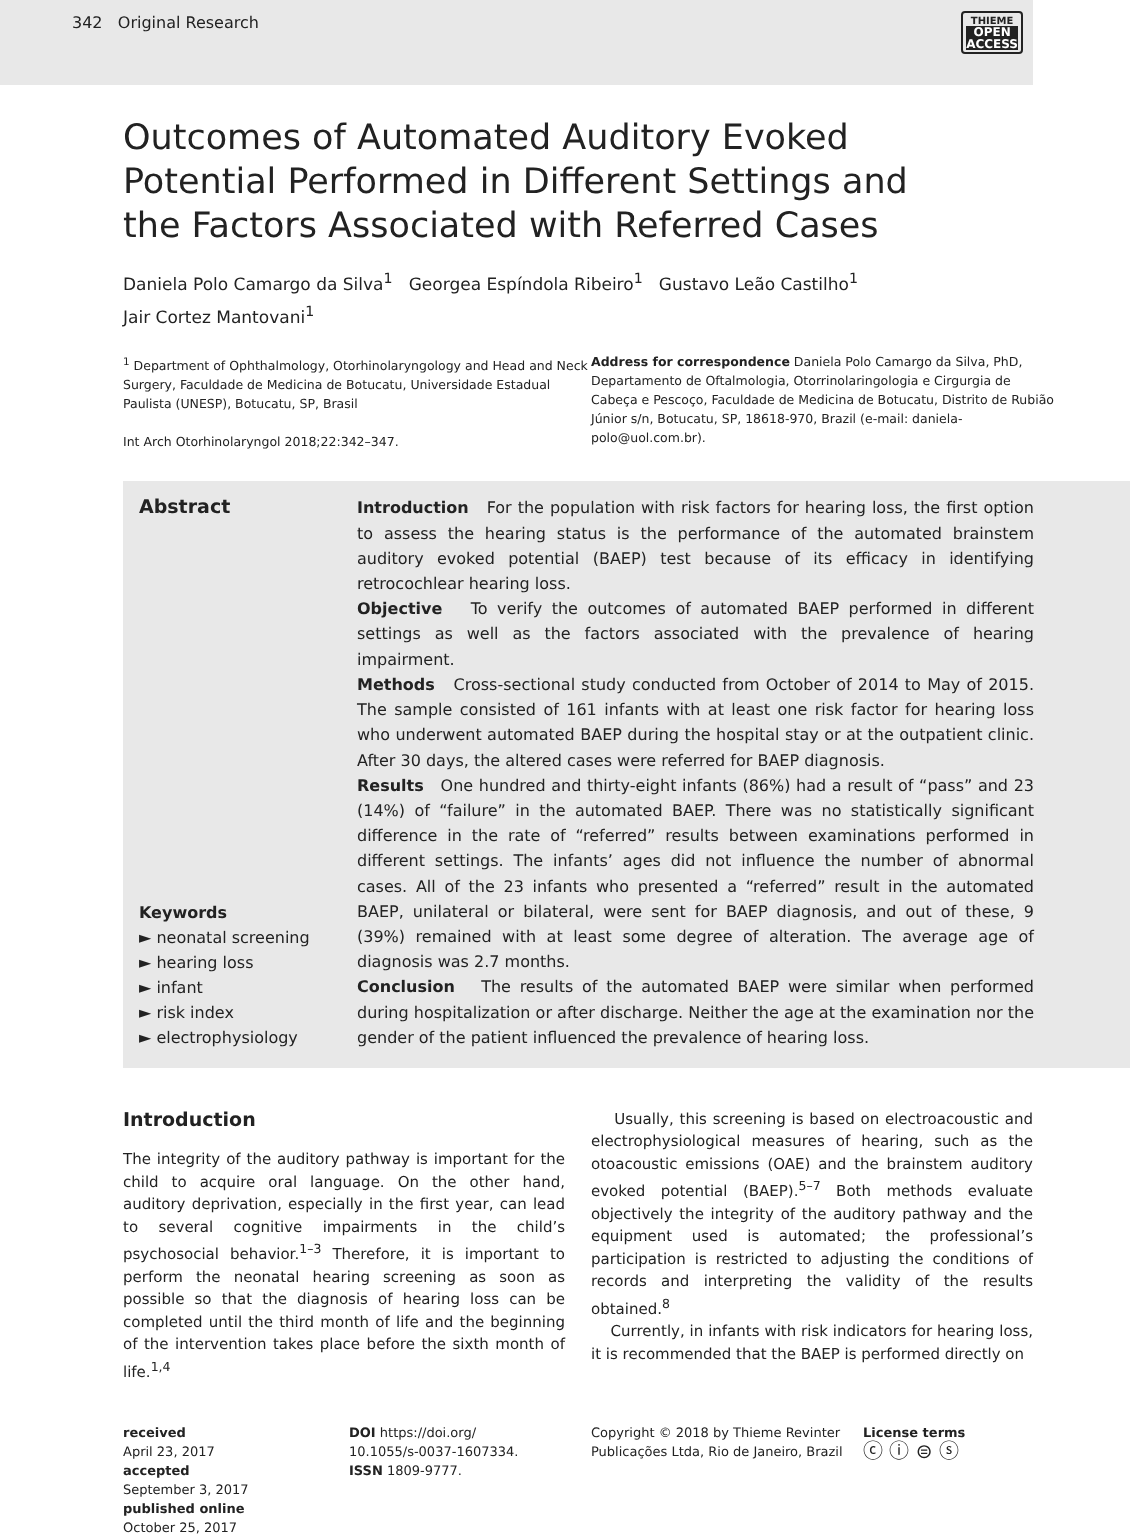342 Original Research
THIEME
OPEN
ACCESS
Outcomes of Automated Auditory Evoked Potential Performed in Different Settings and the Factors Associated with Referred Cases
Daniela Polo Camargo da Silva<sup>1</sup> Georgea Espíndola Ribeiro<sup>1</sup> Gustavo Leão Castilho<sup>1</sup>
Jair Cortez Mantovani<sup>1</sup>
<sup>1</sup> Department of Ophthalmology, Otorhinolaryngology and Head and Neck Surgery, Faculdade de Medicina de Botucatu, Universidade Estadual Paulista (UNESP), Botucatu, SP, Brasil
Int Arch Otorhinolaryngol 2018;22:342–347.
Address for correspondence Daniela Polo Camargo da Silva, PhD, Departamento de Oftalmologia, Otorrinolaringologia e Cirgurgia de Cabeça e Pescoço, Faculdade de Medicina de Botucatu, Distrito de Rubião Júnior s/n, Botucatu, SP, 18618-970, Brazil (e-mail: daniela-polo@uol.com.br).
Abstract
Keywords
► neonatal screening
► hearing loss
► infant
► risk index
► electrophysiology
Introduction For the population with risk factors for hearing loss, the first option to assess the hearing status is the performance of the automated brainstem auditory evoked potential (BAEP) test because of its efficacy in identifying retrocochlear hearing loss.
Objective To verify the outcomes of automated BAEP performed in different settings as well as the factors associated with the prevalence of hearing impairment.
Methods Cross-sectional study conducted from October of 2014 to May of 2015. The sample consisted of 161 infants with at least one risk factor for hearing loss who underwent automated BAEP during the hospital stay or at the outpatient clinic. After 30 days, the altered cases were referred for BAEP diagnosis.
Results One hundred and thirty-eight infants (86%) had a result of “pass” and 23 (14%) of “failure” in the automated BAEP. There was no statistically significant difference in the rate of “referred” results between examinations performed in different settings. The infants’ ages did not influence the number of abnormal cases. All of the 23 infants who presented a “referred” result in the automated BAEP, unilateral or bilateral, were sent for BAEP diagnosis, and out of these, 9 (39%) remained with at least some degree of alteration. The average age of diagnosis was 2.7 months.
Conclusion The results of the automated BAEP were similar when performed during hospitalization or after discharge. Neither the age at the examination nor the gender of the patient influenced the prevalence of hearing loss.
Introduction
The integrity of the auditory pathway is important for the child to acquire oral language. On the other hand, auditory deprivation, especially in the first year, can lead to several cognitive impairments in the child’s psychosocial behavior.<sup>1–3</sup> Therefore, it is important to perform the neonatal hearing screening as soon as possible so that the diagnosis of hearing loss can be completed until the third month of life and the beginning of the intervention takes place before the sixth month of life.<sup>1,4</sup>
Usually, this screening is based on electroacoustic and electrophysiological measures of hearing, such as the otoacoustic emissions (OAE) and the brainstem auditory evoked potential (BAEP).<sup>5–7</sup> Both methods evaluate objectively the integrity of the auditory pathway and the equipment used is automated; the professional’s participation is restricted to adjusting the conditions of records and interpreting the validity of the results obtained.<sup>8</sup>
Currently, in infants with risk indicators for hearing loss, it is recommended that the BAEP is performed directly on
received
April 23, 2017
accepted
September 3, 2017
published online
October 25, 2017
DOI https://doi.org/
10.1055/s-0037-1607334.
ISSN 1809-9777.
Copyright © 2018 by Thieme Revinter Publicações Ltda, Rio de Janeiro, Brazil
License terms
ⓒ ⓘ ⊜ ⓢ